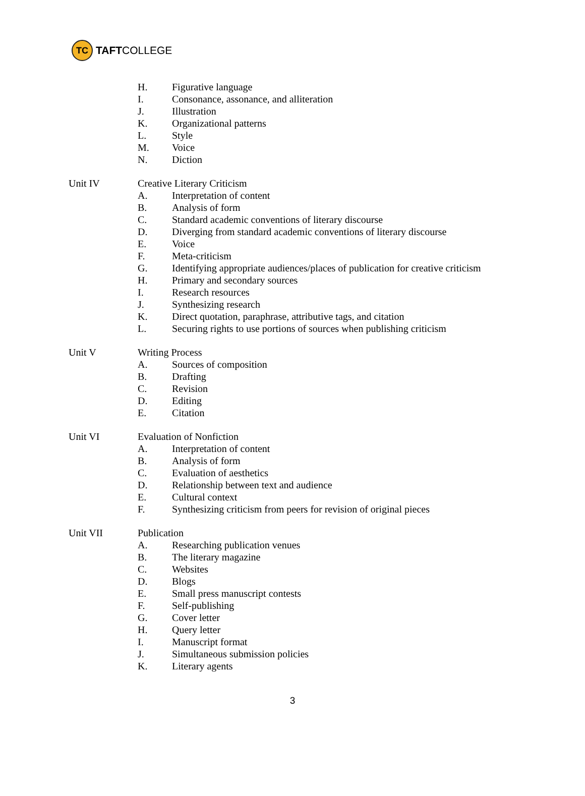TC
TAFT COLLEGE
H. Figurative language
I. Consonance, assonance, and alliteration
J. Illustration
K. Organizational patterns
L. Style
M. Voice
N. Diction
Unit IV Creative Literary Criticism
A. Interpretation of content
B. Analysis of form
C. Standard academic conventions of literary discourse
D. Diverging from standard academic conventions of literary discourse
E. Voice
F. Meta-criticism
G. Identifying appropriate audiences/places of publication for creative criticism
H. Primary and secondary sources
I. Research resources
J. Synthesizing research
K. Direct quotation, paraphrase, attributive tags, and citation
L. Securing rights to use portions of sources when publishing criticism
Unit V Writing Process
A. Sources of composition
B. Drafting
C. Revision
D. Editing
E. Citation
Unit VI Evaluation of Nonfiction
A. Interpretation of content
B. Analysis of form
C. Evaluation of aesthetics
D. Relationship between text and audience
E. Cultural context
F. Synthesizing criticism from peers for revision of original pieces
Unit VII Publication
A. Researching publication venues
B. The literary magazine
C. Websites
D. Blogs
E. Small press manuscript contests
F. Self-publishing
G. Cover letter
H. Query letter
I. Manuscript format
J. Simultaneous submission policies
K. Literary agents
3